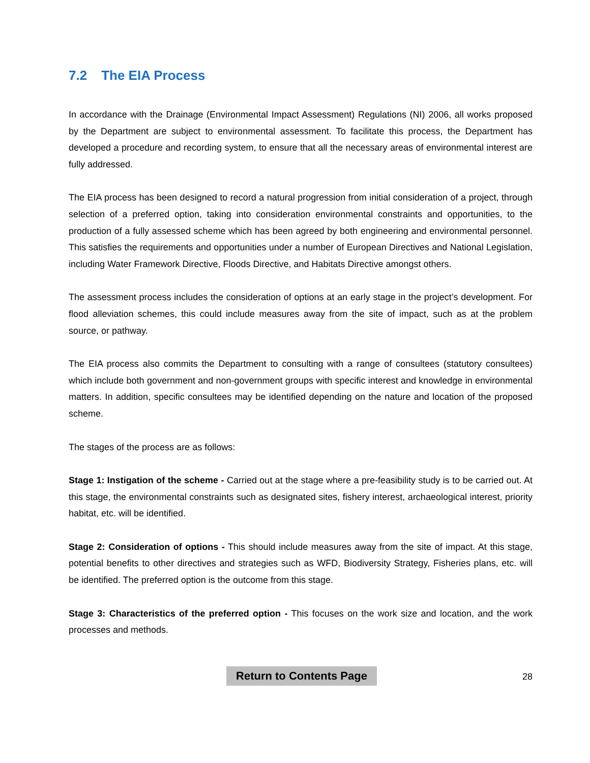7.2 The EIA Process
In accordance with the Drainage (Environmental Impact Assessment) Regulations (NI) 2006, all works proposed by the Department are subject to environmental assessment. To facilitate this process, the Department has developed a procedure and recording system, to ensure that all the necessary areas of environmental interest are fully addressed.
The EIA process has been designed to record a natural progression from initial consideration of a project, through selection of a preferred option, taking into consideration environmental constraints and opportunities, to the production of a fully assessed scheme which has been agreed by both engineering and environmental personnel. This satisfies the requirements and opportunities under a number of European Directives and National Legislation, including Water Framework Directive, Floods Directive, and Habitats Directive amongst others.
The assessment process includes the consideration of options at an early stage in the project’s development. For flood alleviation schemes, this could include measures away from the site of impact, such as at the problem source, or pathway.
The EIA process also commits the Department to consulting with a range of consultees (statutory consultees) which include both government and non-government groups with specific interest and knowledge in environmental matters. In addition, specific consultees may be identified depending on the nature and location of the proposed scheme.
The stages of the process are as follows:
Stage 1: Instigation of the scheme - Carried out at the stage where a pre-feasibility study is to be carried out. At this stage, the environmental constraints such as designated sites, fishery interest, archaeological interest, priority habitat, etc. will be identified.
Stage 2: Consideration of options - This should include measures away from the site of impact. At this stage, potential benefits to other directives and strategies such as WFD, Biodiversity Strategy, Fisheries plans, etc. will be identified. The preferred option is the outcome from this stage.
Stage 3: Characteristics of the preferred option - This focuses on the work size and location, and the work processes and methods.
Return to Contents Page 28